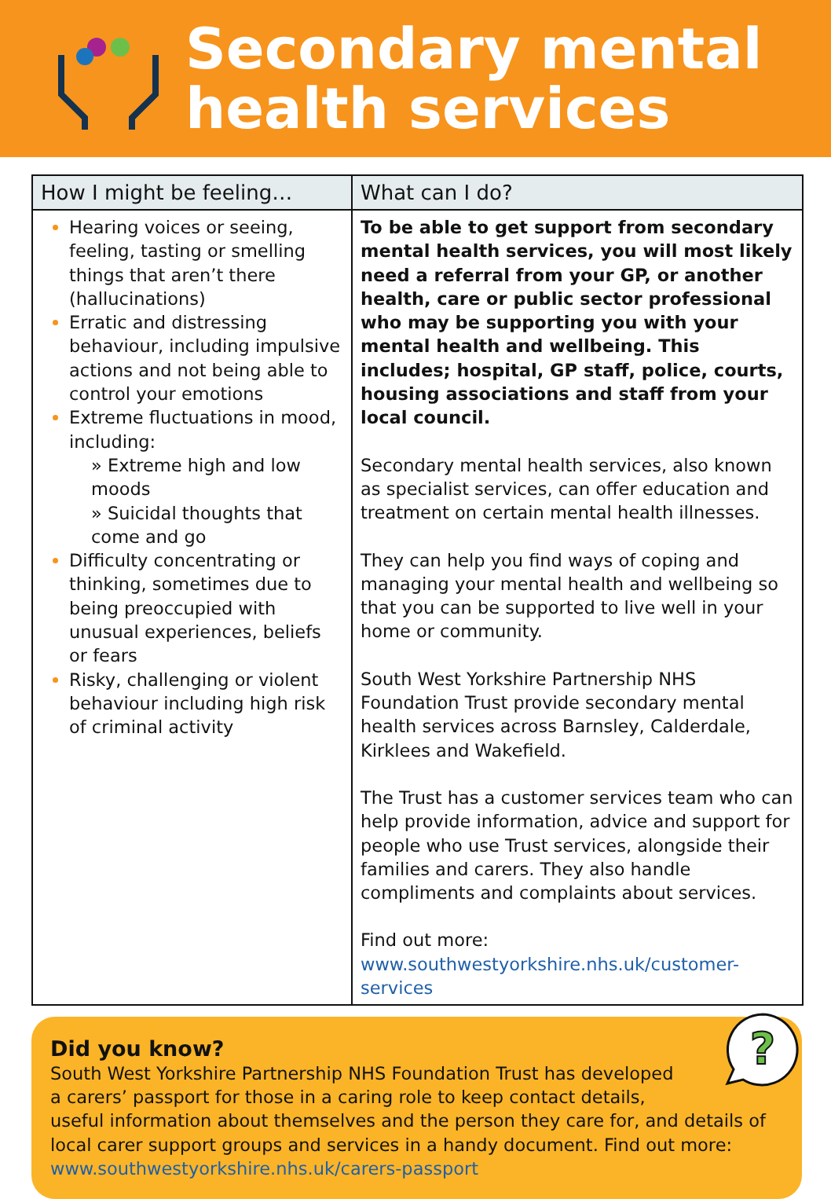Secondary mental
health services
| How I might be feeling… | What can I do? |
| --- | --- |
| Hearing voices or seeing, feeling, tasting or smelling things that aren’t there (hallucinations) Erratic and distressing behaviour, including impulsive actions and not being able to control your emotions Extreme fluctuations in mood, including: » Extreme high and low moods » Suicidal thoughts that come and go Difficulty concentrating or thinking, sometimes due to being preoccupied with unusual experiences, beliefs or fears Risky, challenging or violent behaviour including high risk of criminal activity | To be able to get support from secondary mental health services, you will most likely need a referral from your GP, or another health, care or public sector professional who may be supporting you with your mental health and wellbeing. This includes; hospital, GP staff, police, courts, housing associations and staff from your local council. Secondary mental health services, also known as specialist services, can offer education and treatment on certain mental health illnesses. They can help you find ways of coping and managing your mental health and wellbeing so that you can be supported to live well in your home or community. South West Yorkshire Partnership NHS Foundation Trust provide secondary mental health services across Barnsley, Calderdale, Kirklees and Wakefield. The Trust has a customer services team who can help provide information, advice and support for people who use Trust services, alongside their families and carers. They also handle compliments and complaints about services. Find out more: www.southwestyorkshire.nhs.uk/customer-services |
?
Did you know?
South West Yorkshire Partnership NHS Foundation Trust has developed
a carers’ passport for those in a caring role to keep contact details,
useful information about themselves and the person they care for, and details of local carer support groups and services in a handy document. Find out more: www.southwestyorkshire.nhs.uk/carers-passport